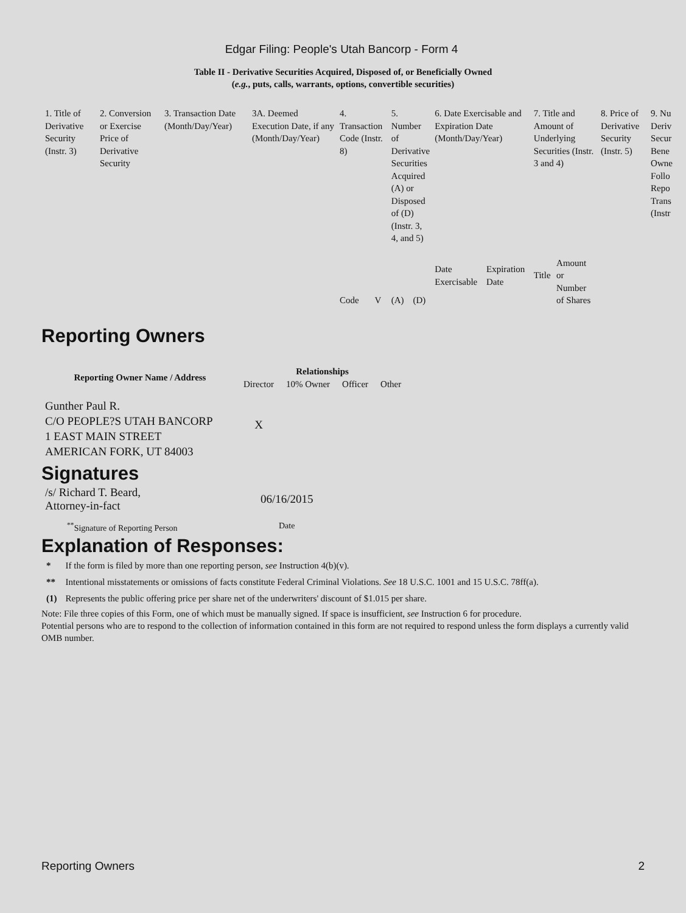Edgar Filing: People's Utah Bancorp - Form 4
Table II - Derivative Securities Acquired, Disposed of, or Beneficially Owned
(e.g., puts, calls, warrants, options, convertible securities)
| 1. Title of Derivative Security (Instr. 3) | 2. Conversion or Exercise Price of Derivative Security | 3. Transaction Date (Month/Day/Year) | 3A. Deemed Execution Date, if any (Month/Day/Year) | 4. Transaction Code (Instr. 8) | | 5. Number of Derivative Securities Acquired (A) or Disposed of (D) (Instr. 3, 4, and 5) | | 6. Date Exercisable and Expiration Date (Month/Day/Year) | | 7. Title and Amount of Underlying Securities (Instr. 3 and 4) | | 8. Price of Derivative Security (Instr. 5) | 9. Nu Deriv Secur Bene Owne Follo Repo Trans (Instr |
| | | | | Code | V | (A) | (D) | Date Exercisable | Expiration Date | Title | Amount or Number of Shares | | |
Reporting Owners
| Reporting Owner Name / Address | Relationships | | | |
| --- | --- | --- | --- | --- |
| | Director | 10% Owner | Officer | Other |
| Gunther Paul R. C/O PEOPLE?S UTAH BANCORP 1 EAST MAIN STREET AMERICAN FORK, UT 84003 | X | | | |
Signatures
| /s/ Richard T. Beard, Attorney-in-fact | 06/16/2015 |
| <sup>**</sup> Signature of Reporting Person | Date |
Explanation of Responses:
| * | If the form is filed by more than one reporting person, see Instruction 4(b)(v). |
| ** | Intentional misstatements or omissions of facts constitute Federal Criminal Violations. See 18 U.S.C. 1001 and 15 U.S.C. 78ff(a). |
| (1) | Represents the public offering price per share net of the underwriters' discount of $1.015 per share. |
Note: File three copies of this Form, one of which must be manually signed. If space is insufficient, see Instruction 6 for procedure.
Potential persons who are to respond to the collection of information contained in this form are not required to respond unless the form displays a currently valid OMB number.
Reporting Owners 2